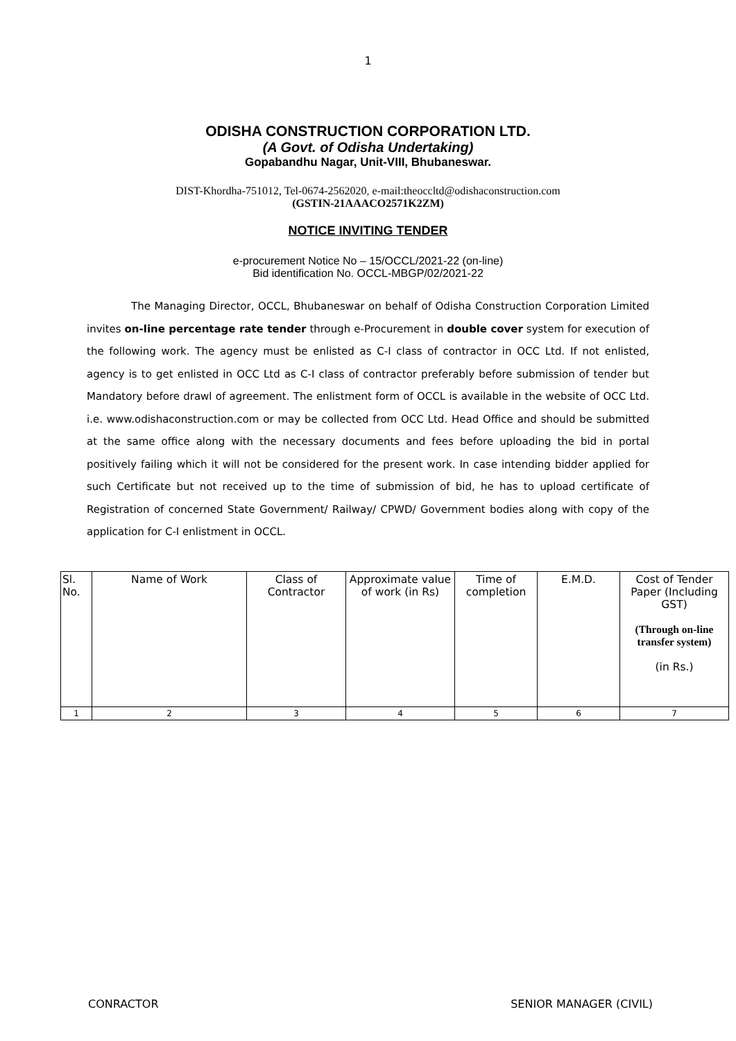1
ODISHA CONSTRUCTION CORPORATION LTD.
(A Govt. of Odisha Undertaking)
Gopabandhu Nagar, Unit-VIII, Bhubaneswar.
DIST-Khordha-751012, Tel-0674-2562020, e-mail:theoccltd@odishaconstruction.com
(GSTIN-21AAACO2571K2ZM)
NOTICE INVITING TENDER
e-procurement Notice No – 15/OCCL/2021-22 (on-line)
Bid identification No. OCCL-MBGP/02/2021-22
The Managing Director, OCCL, Bhubaneswar on behalf of Odisha Construction Corporation Limited invites on-line percentage rate tender through e-Procurement in double cover system for execution of the following work. The agency must be enlisted as C-I class of contractor in OCC Ltd. If not enlisted, agency is to get enlisted in OCC Ltd as C-I class of contractor preferably before submission of tender but Mandatory before drawl of agreement. The enlistment form of OCCL is available in the website of OCC Ltd. i.e. www.odishaconstruction.com or may be collected from OCC Ltd. Head Office and should be submitted at the same office along with the necessary documents and fees before uploading the bid in portal positively failing which it will not be considered for the present work. In case intending bidder applied for such Certificate but not received up to the time of submission of bid, he has to upload certificate of Registration of concerned State Government/ Railway/ CPWD/ Government bodies along with copy of the application for C-I enlistment in OCCL.
| Sl. No. | Name of Work | Class of Contractor | Approximate value of work (in Rs) | Time of completion | E.M.D. | Cost of Tender Paper (Including GST) (Through on-line transfer system) (in Rs.) |
| 1 | 2 | 3 | 4 | 5 | 6 | 7 |
CONRACTOR SENIOR MANAGER (CIVIL)